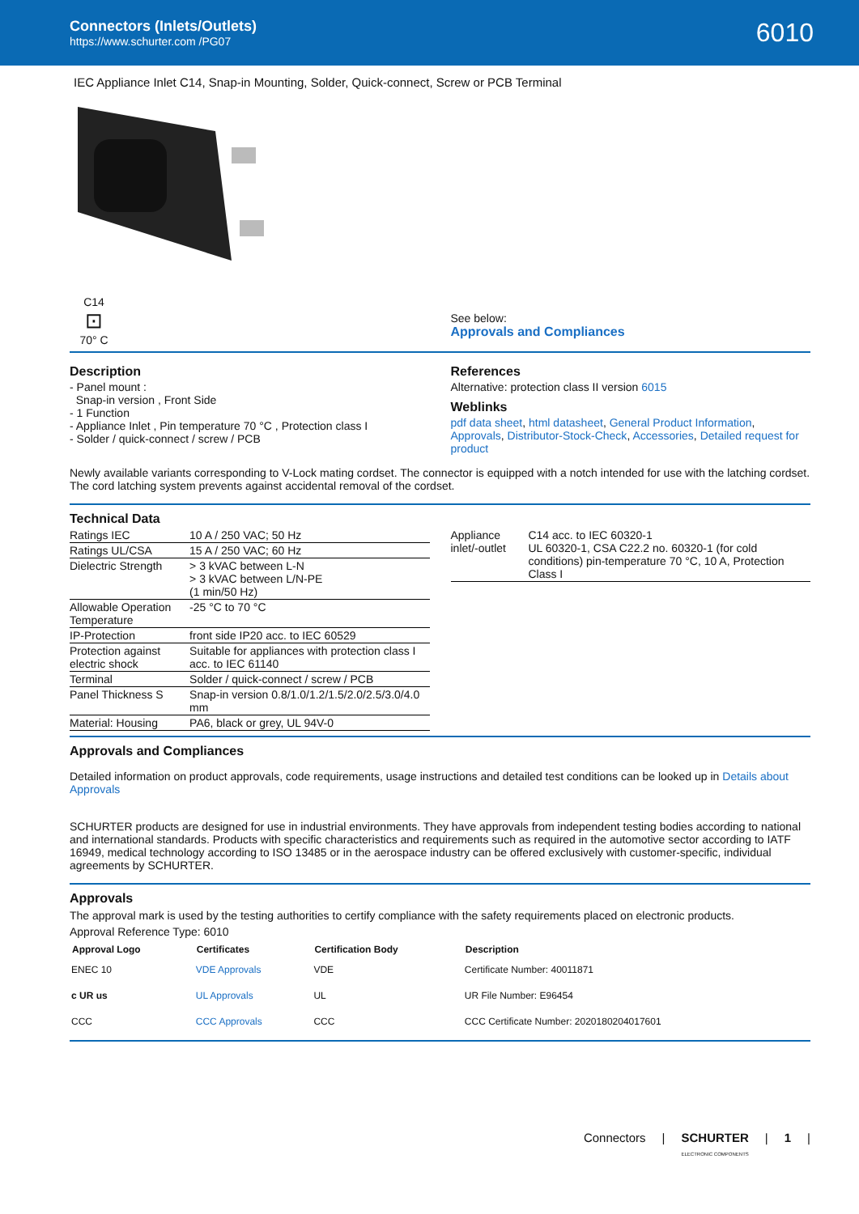Connectors (Inlets/Outlets)
https://www.schurter.com /PG07
6010
IEC Appliance Inlet C14, Snap-in Mounting, Solder, Quick-connect, Screw or PCB Terminal
C14
⊡
70° C
See below:
Approvals and Compliances
Description
- Panel mount :
Snap-in version , Front Side
- 1 Function
- Appliance Inlet , Pin temperature 70 °C , Protection class I
- Solder / quick-connect / screw / PCB
References
Alternative: protection class II version 6015
Weblinks
pdf data sheet, html datasheet, General Product Information, Approvals, Distributor-Stock-Check, Accessories, Detailed request for product
Newly available variants corresponding to V-Lock mating cordset. The connector is equipped with a notch intended for use with the latching cordset. The cord latching system prevents against accidental removal of the cordset.
Technical Data
| Ratings IEC | 10 A / 250 VAC; 50 Hz |
| Ratings UL/CSA | 15 A / 250 VAC; 60 Hz |
| Dielectric Strength | > 3 kVAC between L-N > 3 kVAC between L/N-PE (1 min/50 Hz) |
| Allowable Operation Temperature | -25 °C to 70 °C |
| IP-Protection | front side IP20 acc. to IEC 60529 |
| Protection against electric shock | Suitable for appliances with protection class I acc. to IEC 61140 |
| Terminal | Solder / quick-connect / screw / PCB |
| Panel Thickness S | Snap-in version 0.8/1.0/1.2/1.5/2.0/2.5/3.0/4.0 mm |
| Material: Housing | PA6, black or grey, UL 94V-0 |
| Appliance inlet/-outlet | C14 acc. to IEC 60320-1 UL 60320-1, CSA C22.2 no. 60320-1 (for cold conditions) pin-temperature 70 °C, 10 A, Protection Class I |
Approvals and Compliances
Detailed information on product approvals, code requirements, usage instructions and detailed test conditions can be looked up in Details about Approvals
SCHURTER products are designed for use in industrial environments. They have approvals from independent testing bodies according to national and international standards. Products with specific characteristics and requirements such as required in the automotive sector according to IATF 16949, medical technology according to ISO 13485 or in the aerospace industry can be offered exclusively with customer-specific, individual agreements by SCHURTER.
Approvals
The approval mark is used by the testing authorities to certify compliance with the safety requirements placed on electronic products.
Approval Reference Type: 6010
| Approval Logo | Certificates | Certification Body | Description |
| --- | --- | --- | --- |
| ENEC 10 | VDE Approvals | VDE | Certificate Number: 40011871 |
| c UR us | UL Approvals | UL | UR File Number: E96454 |
| CCC | CCC Approvals | CCC | CCC Certificate Number: 2020180204017601 |
Connectors | SCHURTER
ELECTRONIC COMPONENTS | 1 |